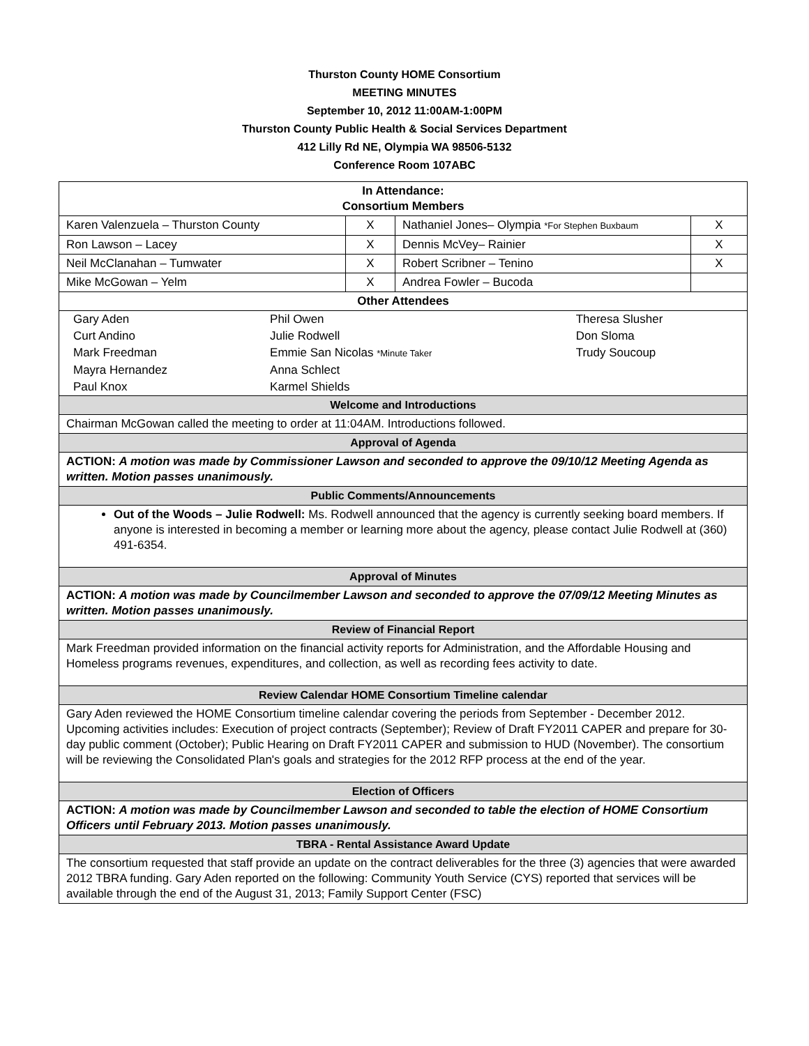Thurston County HOME Consortium
MEETING MINUTES
September 10, 2012 11:00AM-1:00PM
Thurston County Public Health & Social Services Department
412 Lilly Rd NE, Olympia WA 98506-5132
Conference Room 107ABC
| In Attendance: Consortium Members | | | |
| Karen Valenzuela – Thurston County | X | Nathaniel Jones– Olympia *For Stephen Buxbaum | X |
| Ron Lawson – Lacey | X | Dennis McVey– Rainier | X |
| Neil McClanahan – Tumwater | X | Robert Scribner – Tenino | X |
| Mike McGowan – Yelm | X | Andrea Fowler – Bucoda | |
| Other Attendees | | | |
| / Gary Aden / Phil Owen / Theresa Slusher / / Curt Andino / Julie Rodwell / Don Sloma / / Mark Freedman / Emmie San Nicolas *Minute Taker / Trudy Soucoup / / Mayra Hernandez / Anna Schlect / / / Paul Knox / Karmel Shields / / | | | |
| Welcome and Introductions | | | |
| Chairman McGowan called the meeting to order at 11:04AM. Introductions followed. | | | |
| Approval of Agenda | | | |
| ACTION: A motion was made by Commissioner Lawson and seconded to approve the 09/10/12 Meeting Agenda as written. Motion passes unanimously. | | | |
| Public Comments/Announcements | | | |
| Out of the Woods – Julie Rodwell: Ms. Rodwell announced that the agency is currently seeking board members. If anyone is interested in becoming a member or learning more about the agency, please contact Julie Rodwell at (360) 491-6354. | | | |
| Approval of Minutes | | | |
| ACTION: A motion was made by Councilmember Lawson and seconded to approve the 07/09/12 Meeting Minutes as written. Motion passes unanimously. | | | |
| Review of Financial Report | | | |
| Mark Freedman provided information on the financial activity reports for Administration, and the Affordable Housing and Homeless programs revenues, expenditures, and collection, as well as recording fees activity to date. | | | |
| Review Calendar HOME Consortium Timeline calendar | | | |
| Gary Aden reviewed the HOME Consortium timeline calendar covering the periods from September - December 2012. Upcoming activities includes: Execution of project contracts (September); Review of Draft FY2011 CAPER and prepare for 30-day public comment (October); Public Hearing on Draft FY2011 CAPER and submission to HUD (November). The consortium will be reviewing the Consolidated Plan's goals and strategies for the 2012 RFP process at the end of the year. | | | |
| Election of Officers | | | |
| ACTION: A motion was made by Councilmember Lawson and seconded to table the election of HOME Consortium Officers until February 2013. Motion passes unanimously. | | | |
| TBRA - Rental Assistance Award Update | | | |
| The consortium requested that staff provide an update on the contract deliverables for the three (3) agencies that were awarded 2012 TBRA funding. Gary Aden reported on the following: Community Youth Service (CYS) reported that services will be available through the end of the August 31, 2013; Family Support Center (FSC) | | | |